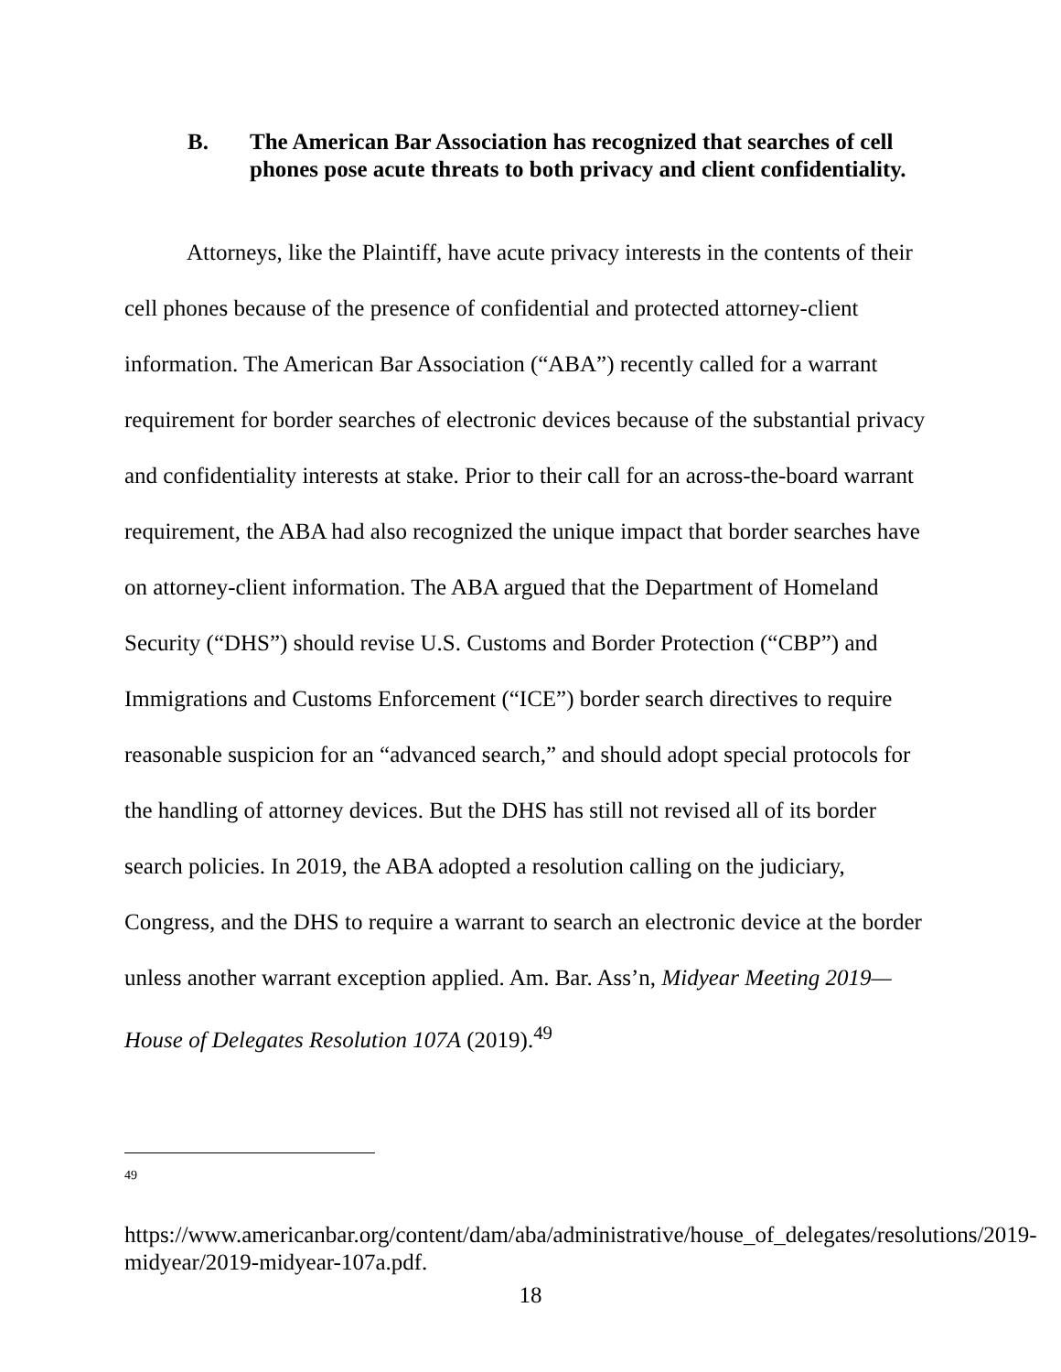B. The American Bar Association has recognized that searches of cell phones pose acute threats to both privacy and client confidentiality.
Attorneys, like the Plaintiff, have acute privacy interests in the contents of their cell phones because of the presence of confidential and protected attorney-client information. The American Bar Association (“ABA”) recently called for a warrant requirement for border searches of electronic devices because of the substantial privacy and confidentiality interests at stake. Prior to their call for an across-the-board warrant requirement, the ABA had also recognized the unique impact that border searches have on attorney-client information. The ABA argued that the Department of Homeland Security (“DHS”) should revise U.S. Customs and Border Protection (“CBP”) and Immigrations and Customs Enforcement (“ICE”) border search directives to require reasonable suspicion for an “advanced search,” and should adopt special protocols for the handling of attorney devices. But the DHS has still not revised all of its border search policies. In 2019, the ABA adopted a resolution calling on the judiciary, Congress, and the DHS to require a warrant to search an electronic device at the border unless another warrant exception applied. Am. Bar. Ass’n, Midyear Meeting 2019—House of Delegates Resolution 107A (2019).<sup>49</sup>
<sup>49</sup>
https://www.americanbar.org/content/dam/aba/administrative/house_of_delegates/resolutions/2019-midyear/2019-midyear-107a.pdf.
18